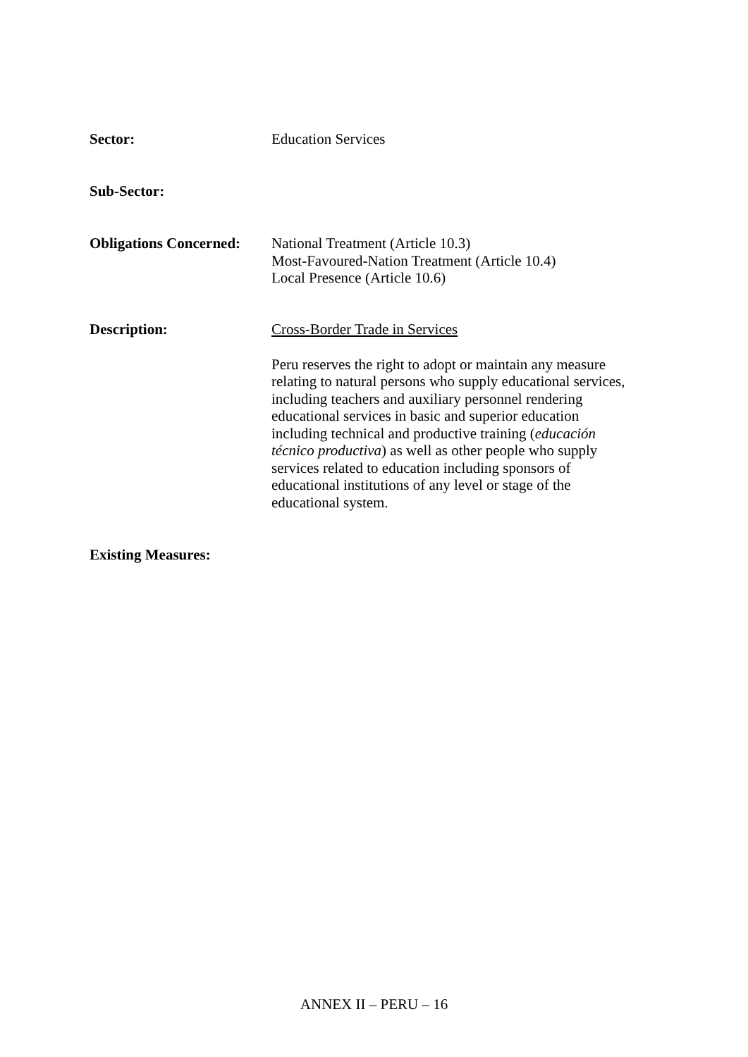Sector: Education Services
Sub-Sector:
Obligations Concerned:
National Treatment (Article 10.3)
Most-Favoured-Nation Treatment (Article 10.4)
Local Presence (Article 10.6)
Description: Cross-Border Trade in Services
Peru reserves the right to adopt or maintain any measure relating to natural persons who supply educational services, including teachers and auxiliary personnel rendering educational services in basic and superior education including technical and productive training (educación técnico productiva) as well as other people who supply services related to education including sponsors of educational institutions of any level or stage of the educational system.
Existing Measures:
ANNEX II – PERU – 16